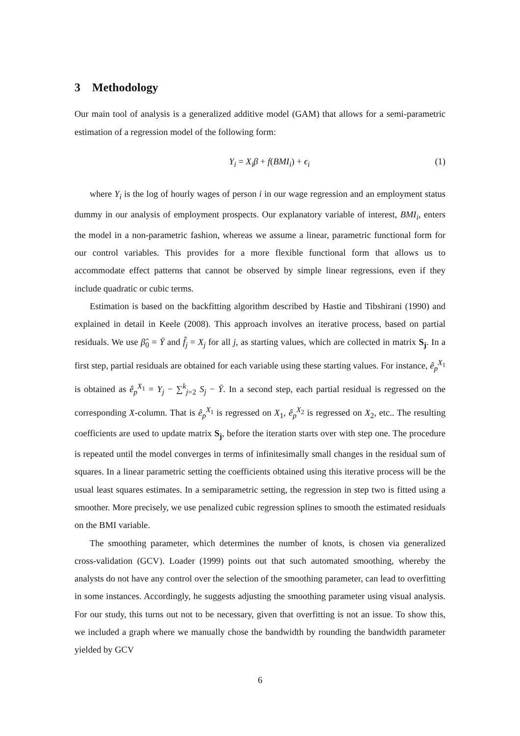3 Methodology
Our main tool of analysis is a generalized additive model (GAM) that allows for a semi-parametric estimation of a regression model of the following form:
Y<sub>i</sub> = X<sub>i</sub>β + f(BMI<sub>i</sub>) + ϵ<sub>i</sub> (1)
where Y<sub>i</sub> is the log of hourly wages of person i in our wage regression and an employment status dummy in our analysis of employment prospects. Our explanatory variable of interest, BMI<sub>i</sub>, enters the model in a non-parametric fashion, whereas we assume a linear, parametric functional form for our control variables. This provides for a more flexible functional form that allows us to accommodate effect patterns that cannot be observed by simple linear regressions, even if they include quadratic or cubic terms.
Estimation is based on the backfitting algorithm described by Hastie and Tibshirani (1990) and explained in detail in Keele (2008). This approach involves an iterative process, based on partial residuals. We use β̂<sub>0</sub> = Ȳ and f̂<sub>j</sub> = X<sub>j</sub> for all j, as starting values, which are collected in matrix S<sub>j</sub>. In a first step, partial residuals are obtained for each variable using these starting values. For instance, ê<sub>p</sub><sup>X<sub>1</sub></sup> is obtained as ê<sub>p</sub><sup>X<sub>1</sub></sup> = Y<sub>j</sub> − ∑<sup>k</sup><sub>j=2</sub> S<sub>j</sub> − Ȳ. In a second step, each partial residual is regressed on the corresponding X-column. That is ê<sub>p</sub><sup>X<sub>1</sub></sup> is regressed on X<sub>1</sub>, ê<sub>p</sub><sup>X<sub>2</sub></sup> is regressed on X<sub>2</sub>, etc.. The resulting coefficients are used to update matrix S<sub>j</sub>, before the iteration starts over with step one. The procedure is repeated until the model converges in terms of infinitesimally small changes in the residual sum of squares. In a linear parametric setting the coefficients obtained using this iterative process will be the usual least squares estimates. In a semiparametric setting, the regression in step two is fitted using a smoother. More precisely, we use penalized cubic regression splines to smooth the estimated residuals on the BMI variable.
The smoothing parameter, which determines the number of knots, is chosen via generalized cross-validation (GCV). Loader (1999) points out that such automated smoothing, whereby the analysts do not have any control over the selection of the smoothing parameter, can lead to overfitting in some instances. Accordingly, he suggests adjusting the smoothing parameter using visual analysis. For our study, this turns out not to be necessary, given that overfitting is not an issue. To show this, we included a graph where we manually chose the bandwidth by rounding the bandwidth parameter yielded by GCV
6